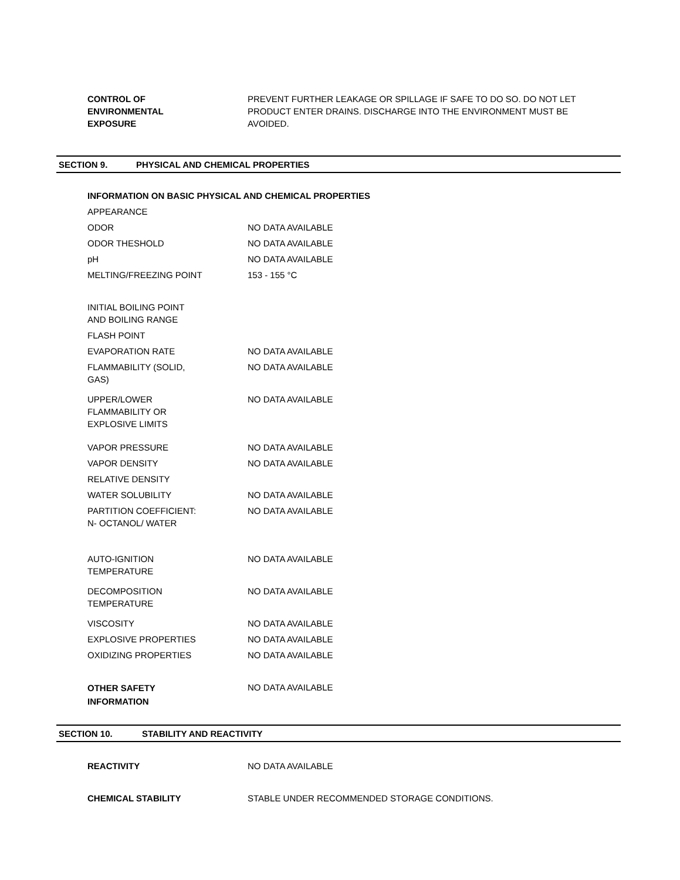| CONTROL OF ENVIRONMENTAL EXPOSURE | PREVENT FURTHER LEAKAGE OR SPILLAGE IF SAFE TO DO SO. DO NOT LET PRODUCT ENTER DRAINS. DISCHARGE INTO THE ENVIRONMENT MUST BE AVOIDED. |
SECTION 9. PHYSICAL AND CHEMICAL PROPERTIES
| INFORMATION ON BASIC PHYSICAL AND CHEMICAL PROPERTIES | |
| APPEARANCE | |
| ODOR | NO DATA AVAILABLE |
| ODOR THESHOLD | NO DATA AVAILABLE |
| pH | NO DATA AVAILABLE |
| MELTING/FREEZING POINT | 153 - 155 °C |
| INITIAL BOILING POINT AND BOILING RANGE | |
| FLASH POINT | |
| EVAPORATION RATE | NO DATA AVAILABLE |
| FLAMMABILITY (SOLID, GAS) | NO DATA AVAILABLE |
| UPPER/LOWER FLAMMABILITY OR EXPLOSIVE LIMITS | NO DATA AVAILABLE |
| VAPOR PRESSURE | NO DATA AVAILABLE |
| VAPOR DENSITY | NO DATA AVAILABLE |
| RELATIVE DENSITY | |
| WATER SOLUBILITY | NO DATA AVAILABLE |
| PARTITION COEFFICIENT: N- OCTANOL/ WATER | NO DATA AVAILABLE |
| AUTO-IGNITION TEMPERATURE | NO DATA AVAILABLE |
| DECOMPOSITION TEMPERATURE | NO DATA AVAILABLE |
| VISCOSITY | NO DATA AVAILABLE |
| EXPLOSIVE PROPERTIES | NO DATA AVAILABLE |
| OXIDIZING PROPERTIES | NO DATA AVAILABLE |
| OTHER SAFETY INFORMATION | NO DATA AVAILABLE |
SECTION 10. STABILITY AND REACTIVITY
| REACTIVITY | NO DATA AVAILABLE |
| CHEMICAL STABILITY | STABLE UNDER RECOMMENDED STORAGE CONDITIONS. |